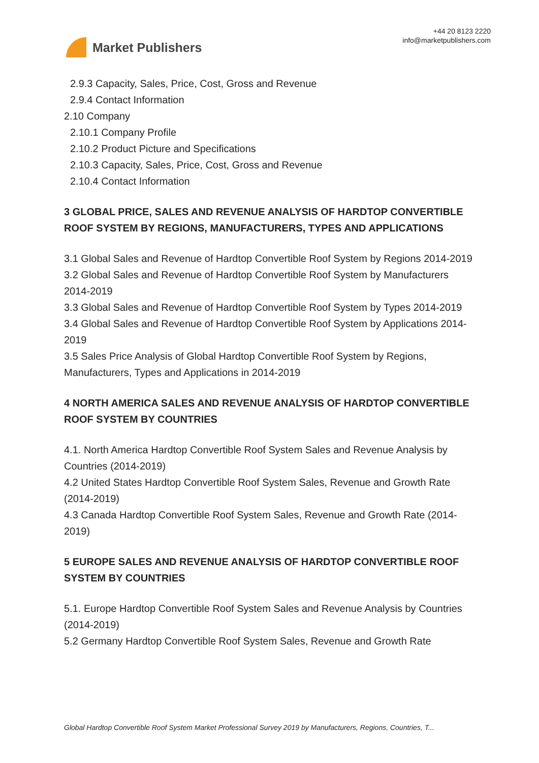Market Publishers
+44 20 8123 2220
info@marketpublishers.com
2.9.3 Capacity, Sales, Price, Cost, Gross and Revenue
2.9.4 Contact Information
2.10 Company
2.10.1 Company Profile
2.10.2 Product Picture and Specifications
2.10.3 Capacity, Sales, Price, Cost, Gross and Revenue
2.10.4 Contact Information
3 GLOBAL PRICE, SALES AND REVENUE ANALYSIS OF HARDTOP CONVERTIBLE ROOF SYSTEM BY REGIONS, MANUFACTURERS, TYPES AND APPLICATIONS
3.1 Global Sales and Revenue of Hardtop Convertible Roof System by Regions 2014-2019
3.2 Global Sales and Revenue of Hardtop Convertible Roof System by Manufacturers 2014-2019
3.3 Global Sales and Revenue of Hardtop Convertible Roof System by Types 2014-2019
3.4 Global Sales and Revenue of Hardtop Convertible Roof System by Applications 2014-2019
3.5 Sales Price Analysis of Global Hardtop Convertible Roof System by Regions, Manufacturers, Types and Applications in 2014-2019
4 NORTH AMERICA SALES AND REVENUE ANALYSIS OF HARDTOP CONVERTIBLE ROOF SYSTEM BY COUNTRIES
4.1. North America Hardtop Convertible Roof System Sales and Revenue Analysis by Countries (2014-2019)
4.2 United States Hardtop Convertible Roof System Sales, Revenue and Growth Rate (2014-2019)
4.3 Canada Hardtop Convertible Roof System Sales, Revenue and Growth Rate (2014-2019)
5 EUROPE SALES AND REVENUE ANALYSIS OF HARDTOP CONVERTIBLE ROOF SYSTEM BY COUNTRIES
5.1. Europe Hardtop Convertible Roof System Sales and Revenue Analysis by Countries (2014-2019)
5.2 Germany Hardtop Convertible Roof System Sales, Revenue and Growth Rate
Global Hardtop Convertible Roof System Market Professional Survey 2019 by Manufacturers, Regions, Countries, T...